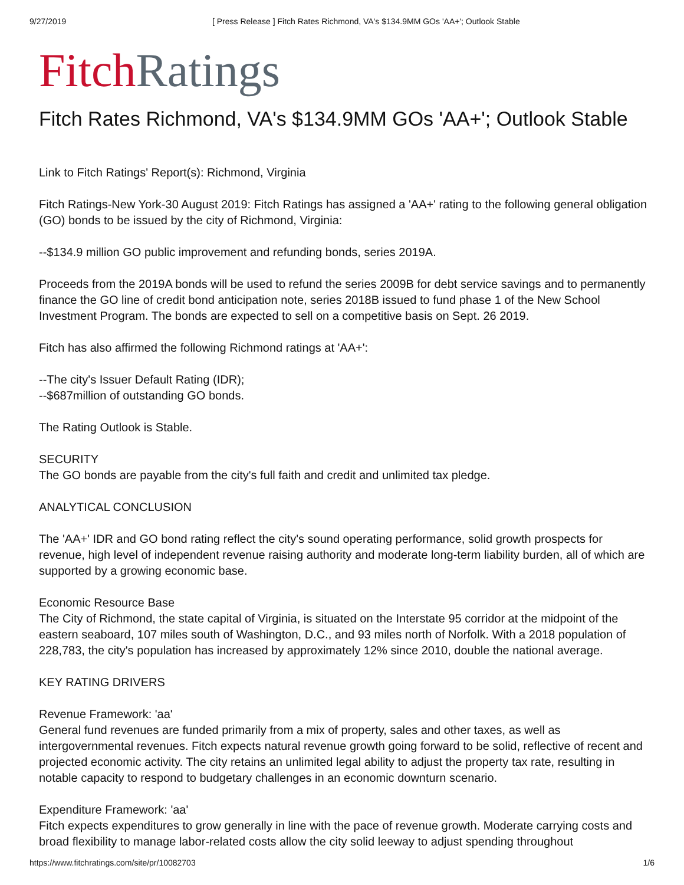9/27/2019 [ Press Release ] Fitch Rates Richmond, VA's $134.9MM GOs 'AA+'; Outlook Stable
Fitch Ratings
Fitch Rates Richmond, VA's $134.9MM GOs 'AA+'; Outlook Stable
Link to Fitch Ratings' Report(s): Richmond, Virginia
Fitch Ratings-New York-30 August 2019: Fitch Ratings has assigned a 'AA+' rating to the following general obligation (GO) bonds to be issued by the city of Richmond, Virginia:
--$134.9 million GO public improvement and refunding bonds, series 2019A.
Proceeds from the 2019A bonds will be used to refund the series 2009B for debt service savings and to permanently finance the GO line of credit bond anticipation note, series 2018B issued to fund phase 1 of the New School Investment Program. The bonds are expected to sell on a competitive basis on Sept. 26 2019.
Fitch has also affirmed the following Richmond ratings at 'AA+':
--The city's Issuer Default Rating (IDR);
--$687million of outstanding GO bonds.
The Rating Outlook is Stable.
SECURITY
The GO bonds are payable from the city's full faith and credit and unlimited tax pledge.
ANALYTICAL CONCLUSION
The 'AA+' IDR and GO bond rating reflect the city's sound operating performance, solid growth prospects for revenue, high level of independent revenue raising authority and moderate long-term liability burden, all of which are supported by a growing economic base.
Economic Resource Base
The City of Richmond, the state capital of Virginia, is situated on the Interstate 95 corridor at the midpoint of the eastern seaboard, 107 miles south of Washington, D.C., and 93 miles north of Norfolk. With a 2018 population of 228,783, the city's population has increased by approximately 12% since 2010, double the national average.
KEY RATING DRIVERS
Revenue Framework: 'aa'
General fund revenues are funded primarily from a mix of property, sales and other taxes, as well as intergovernmental revenues. Fitch expects natural revenue growth going forward to be solid, reflective of recent and projected economic activity. The city retains an unlimited legal ability to adjust the property tax rate, resulting in notable capacity to respond to budgetary challenges in an economic downturn scenario.
Expenditure Framework: 'aa'
Fitch expects expenditures to grow generally in line with the pace of revenue growth. Moderate carrying costs and broad flexibility to manage labor-related costs allow the city solid leeway to adjust spending throughout
https://www.fitchratings.com/site/pr/10082703 1/6